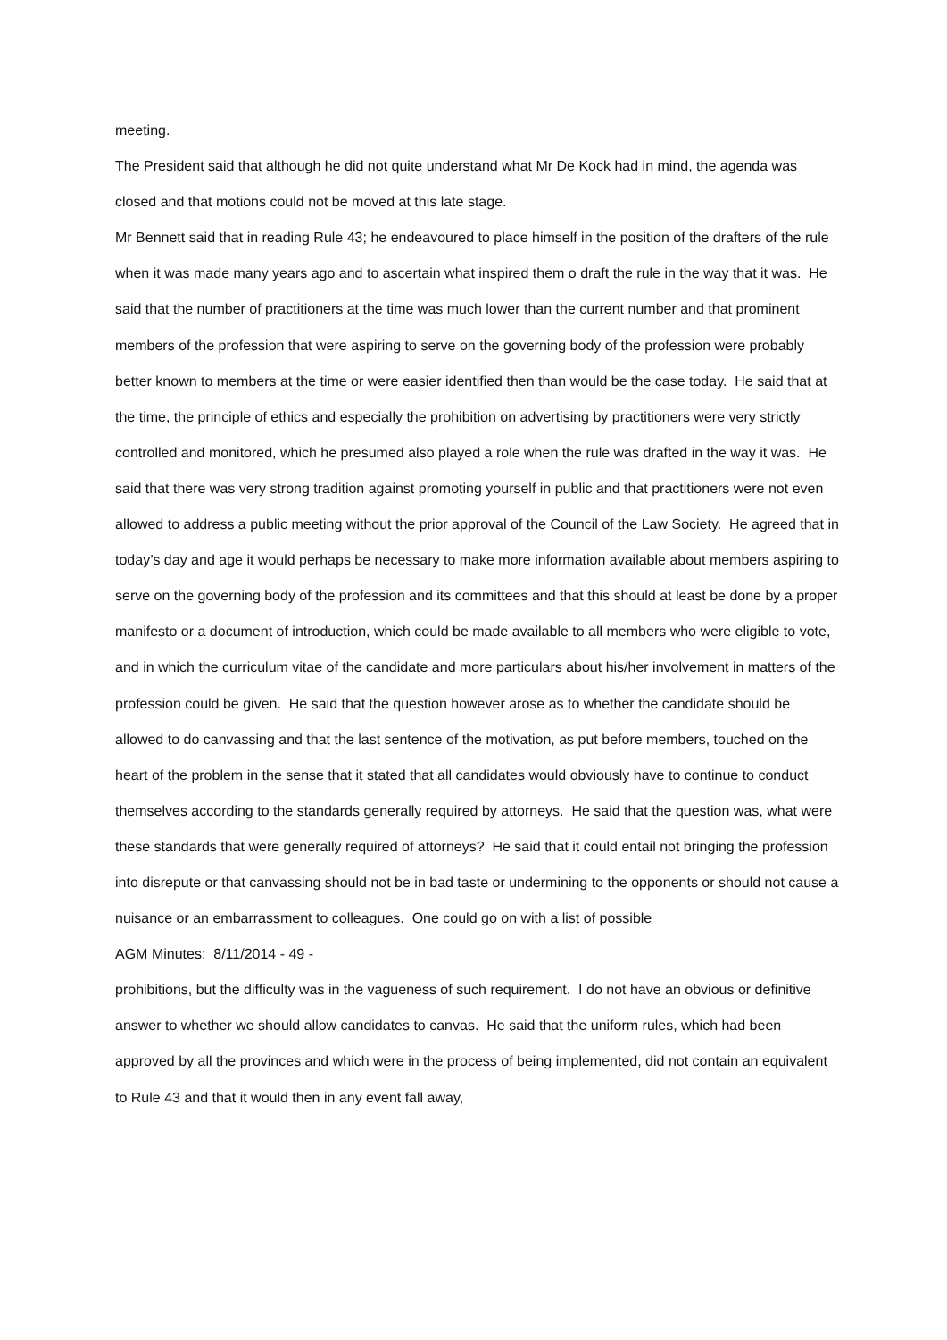meeting.
The President said that although he did not quite understand what Mr De Kock had in mind, the agenda was closed and that motions could not be moved at this late stage.
Mr Bennett said that in reading Rule 43; he endeavoured to place himself in the position of the drafters of the rule when it was made many years ago and to ascertain what inspired them o draft the rule in the way that it was. He said that the number of practitioners at the time was much lower than the current number and that prominent members of the profession that were aspiring to serve on the governing body of the profession were probably better known to members at the time or were easier identified then than would be the case today. He said that at the time, the principle of ethics and especially the prohibition on advertising by practitioners were very strictly controlled and monitored, which he presumed also played a role when the rule was drafted in the way it was. He said that there was very strong tradition against promoting yourself in public and that practitioners were not even allowed to address a public meeting without the prior approval of the Council of the Law Society. He agreed that in today’s day and age it would perhaps be necessary to make more information available about members aspiring to serve on the governing body of the profession and its committees and that this should at least be done by a proper manifesto or a document of introduction, which could be made available to all members who were eligible to vote, and in which the curriculum vitae of the candidate and more particulars about his/her involvement in matters of the profession could be given. He said that the question however arose as to whether the candidate should be allowed to do canvassing and that the last sentence of the motivation, as put before members, touched on the heart of the problem in the sense that it stated that all candidates would obviously have to continue to conduct themselves according to the standards generally required by attorneys. He said that the question was, what were these standards that were generally required of attorneys? He said that it could entail not bringing the profession into disrepute or that canvassing should not be in bad taste or undermining to the opponents or should not cause a nuisance or an embarrassment to colleagues. One could go on with a list of possible
AGM Minutes: 8/11/2014 - 49 -
prohibitions, but the difficulty was in the vagueness of such requirement. I do not have an obvious or definitive answer to whether we should allow candidates to canvas. He said that the uniform rules, which had been approved by all the provinces and which were in the process of being implemented, did not contain an equivalent to Rule 43 and that it would then in any event fall away,